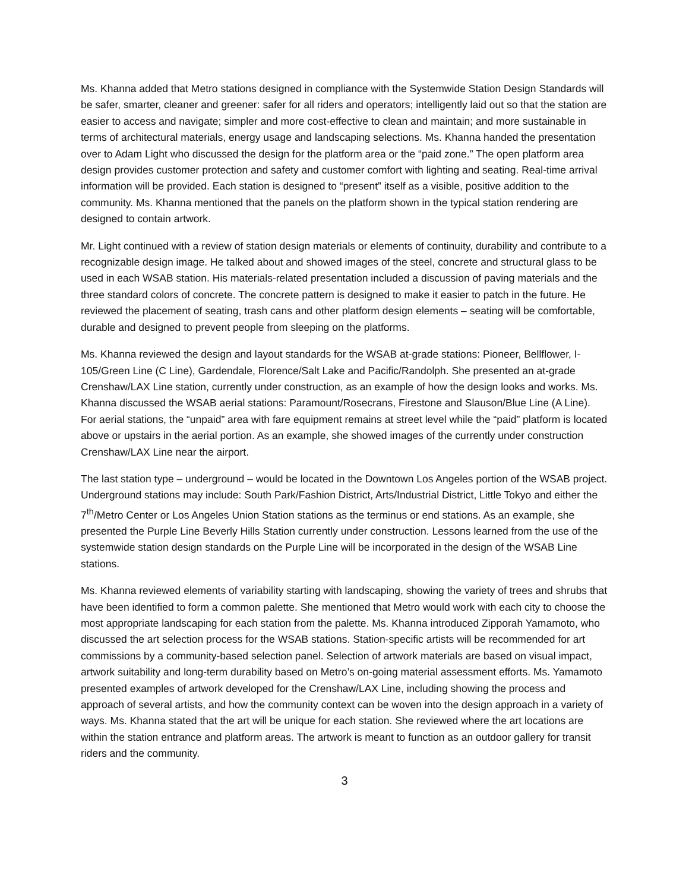Ms. Khanna added that Metro stations designed in compliance with the Systemwide Station Design Standards will be safer, smarter, cleaner and greener: safer for all riders and operators; intelligently laid out so that the station are easier to access and navigate; simpler and more cost-effective to clean and maintain; and more sustainable in terms of architectural materials, energy usage and landscaping selections. Ms. Khanna handed the presentation over to Adam Light who discussed the design for the platform area or the “paid zone.” The open platform area design provides customer protection and safety and customer comfort with lighting and seating. Real-time arrival information will be provided. Each station is designed to “present” itself as a visible, positive addition to the community. Ms. Khanna mentioned that the panels on the platform shown in the typical station rendering are designed to contain artwork.
Mr. Light continued with a review of station design materials or elements of continuity, durability and contribute to a recognizable design image. He talked about and showed images of the steel, concrete and structural glass to be used in each WSAB station. His materials-related presentation included a discussion of paving materials and the three standard colors of concrete. The concrete pattern is designed to make it easier to patch in the future. He reviewed the placement of seating, trash cans and other platform design elements – seating will be comfortable, durable and designed to prevent people from sleeping on the platforms.
Ms. Khanna reviewed the design and layout standards for the WSAB at-grade stations: Pioneer, Bellflower, I-105/Green Line (C Line), Gardendale, Florence/Salt Lake and Pacific/Randolph. She presented an at-grade Crenshaw/LAX Line station, currently under construction, as an example of how the design looks and works. Ms. Khanna discussed the WSAB aerial stations: Paramount/Rosecrans, Firestone and Slauson/Blue Line (A Line). For aerial stations, the “unpaid” area with fare equipment remains at street level while the “paid” platform is located above or upstairs in the aerial portion. As an example, she showed images of the currently under construction Crenshaw/LAX Line near the airport.
The last station type – underground – would be located in the Downtown Los Angeles portion of the WSAB project. Underground stations may include: South Park/Fashion District, Arts/Industrial District, Little Tokyo and either the 7<sup>th</sup>/Metro Center or Los Angeles Union Station stations as the terminus or end stations. As an example, she presented the Purple Line Beverly Hills Station currently under construction. Lessons learned from the use of the systemwide station design standards on the Purple Line will be incorporated in the design of the WSAB Line stations.
Ms. Khanna reviewed elements of variability starting with landscaping, showing the variety of trees and shrubs that have been identified to form a common palette. She mentioned that Metro would work with each city to choose the most appropriate landscaping for each station from the palette. Ms. Khanna introduced Zipporah Yamamoto, who discussed the art selection process for the WSAB stations. Station-specific artists will be recommended for art commissions by a community-based selection panel. Selection of artwork materials are based on visual impact, artwork suitability and long-term durability based on Metro’s on-going material assessment efforts. Ms. Yamamoto presented examples of artwork developed for the Crenshaw/LAX Line, including showing the process and approach of several artists, and how the community context can be woven into the design approach in a variety of ways. Ms. Khanna stated that the art will be unique for each station. She reviewed where the art locations are within the station entrance and platform areas. The artwork is meant to function as an outdoor gallery for transit riders and the community.
3